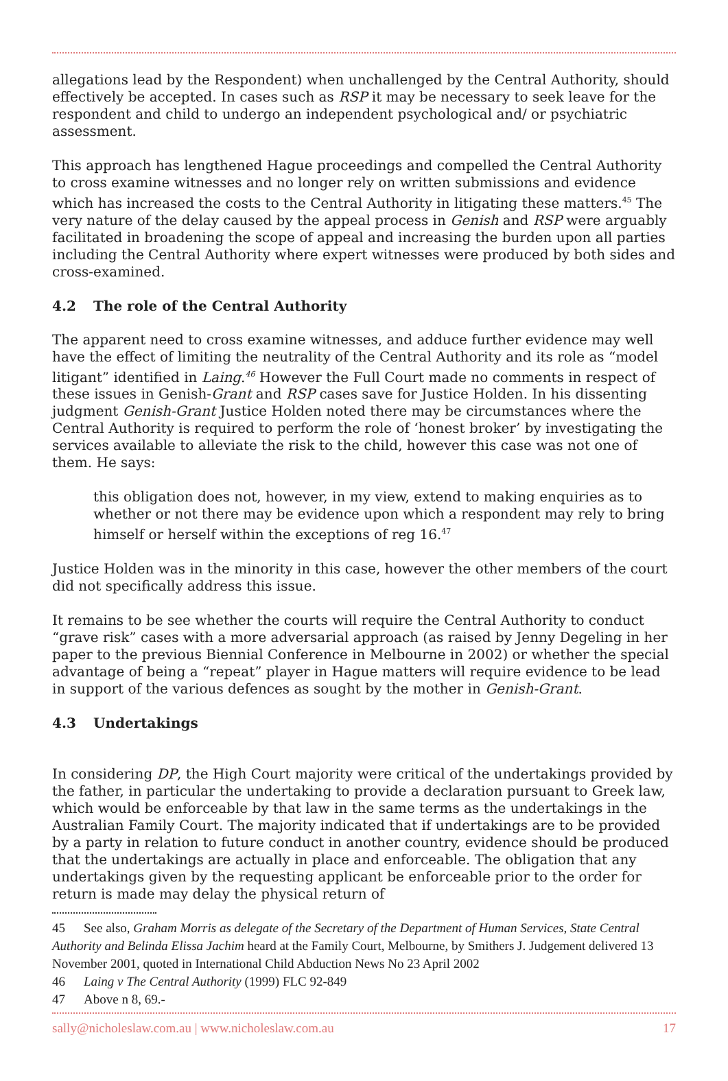allegations lead by the Respondent) when unchallenged by the Central Authority, should effectively be accepted. In cases such as RSP it may be necessary to seek leave for the respondent and child to undergo an independent psychological and/ or psychiatric assessment.
This approach has lengthened Hague proceedings and compelled the Central Authority to cross examine witnesses and no longer rely on written submissions and evidence which has increased the costs to the Central Authority in litigating these matters.<sup>45</sup> The very nature of the delay caused by the appeal process in Genish and RSP were arguably facilitated in broadening the scope of appeal and increasing the burden upon all parties including the Central Authority where expert witnesses were produced by both sides and cross-examined.
4.2 The role of the Central Authority
The apparent need to cross examine witnesses, and adduce further evidence may well have the effect of limiting the neutrality of the Central Authority and its role as “model litigant” identified in Laing.<sup>46</sup> However the Full Court made no comments in respect of these issues in Genish-Grant and RSP cases save for Justice Holden. In his dissenting judgment Genish-Grant Justice Holden noted there may be circumstances where the Central Authority is required to perform the role of ‘honest broker’ by investigating the services available to alleviate the risk to the child, however this case was not one of them. He says:
this obligation does not, however, in my view, extend to making enquiries as to whether or not there may be evidence upon which a respondent may rely to bring himself or herself within the exceptions of reg 16.<sup>47</sup>
Justice Holden was in the minority in this case, however the other members of the court did not specifically address this issue.
It remains to be see whether the courts will require the Central Authority to conduct “grave risk” cases with a more adversarial approach (as raised by Jenny Degeling in her paper to the previous Biennial Conference in Melbourne in 2002) or whether the special advantage of being a “repeat” player in Hague matters will require evidence to be lead in support of the various defences as sought by the mother in Genish-Grant.
4.3 Undertakings
In considering DP, the High Court majority were critical of the undertakings provided by the father, in particular the undertaking to provide a declaration pursuant to Greek law, which would be enforceable by that law in the same terms as the undertakings in the Australian Family Court. The majority indicated that if undertakings are to be provided by a party in relation to future conduct in another country, evidence should be produced that the undertakings are actually in place and enforceable. The obligation that any undertakings given by the requesting applicant be enforceable prior to the order for return is made may delay the physical return of
45 See also, Graham Morris as delegate of the Secretary of the Department of Human Services, State Central Authority and Belinda Elissa Jachim heard at the Family Court, Melbourne, by Smithers J. Judgement delivered 13 November 2001, quoted in International Child Abduction News No 23 April 2002
46 Laing v The Central Authority (1999) FLC 92-849
47 Above n 8, 69.-
sally@nicholeslaw.com.au | www.nicholeslaw.com.au 17